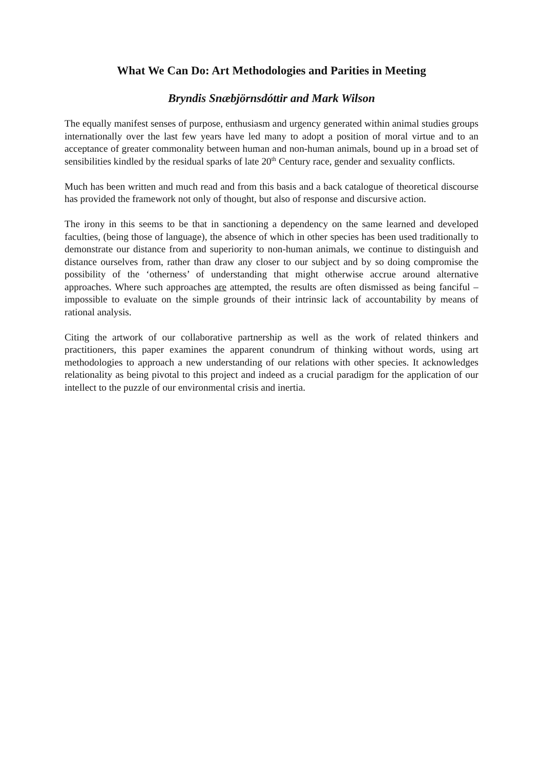What We Can Do: Art Methodologies and Parities in Meeting
Bryndis Snæbjörnsdóttir and Mark Wilson
The equally manifest senses of purpose, enthusiasm and urgency generated within animal studies groups internationally over the last few years have led many to adopt a position of moral virtue and to an acceptance of greater commonality between human and non-human animals, bound up in a broad set of sensibilities kindled by the residual sparks of late 20<sup>th</sup> Century race, gender and sexuality conflicts.
Much has been written and much read and from this basis and a back catalogue of theoretical discourse has provided the framework not only of thought, but also of response and discursive action.
The irony in this seems to be that in sanctioning a dependency on the same learned and developed faculties, (being those of language), the absence of which in other species has been used traditionally to demonstrate our distance from and superiority to non-human animals, we continue to distinguish and distance ourselves from, rather than draw any closer to our subject and by so doing compromise the possibility of the ‘otherness’ of understanding that might otherwise accrue around alternative approaches. Where such approaches are attempted, the results are often dismissed as being fanciful – impossible to evaluate on the simple grounds of their intrinsic lack of accountability by means of rational analysis.
Citing the artwork of our collaborative partnership as well as the work of related thinkers and practitioners, this paper examines the apparent conundrum of thinking without words, using art methodologies to approach a new understanding of our relations with other species. It acknowledges relationality as being pivotal to this project and indeed as a crucial paradigm for the application of our intellect to the puzzle of our environmental crisis and inertia.